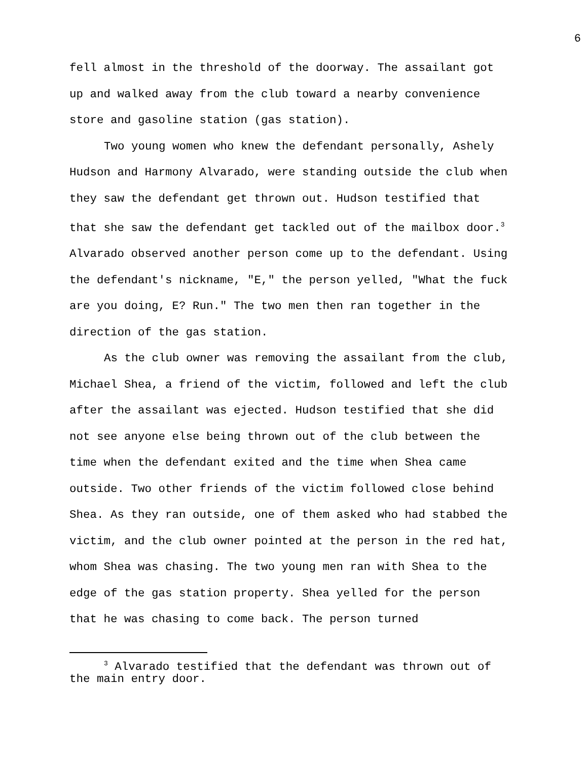6
fell almost in the threshold of the doorway. The assailant got up and walked away from the club toward a nearby convenience store and gasoline station (gas station).
Two young women who knew the defendant personally, Ashely Hudson and Harmony Alvarado, were standing outside the club when they saw the defendant get thrown out. Hudson testified that that she saw the defendant get tackled out of the mailbox door.<sup>3</sup> Alvarado observed another person come up to the defendant. Using the defendant's nickname, "E," the person yelled, "What the fuck are you doing, E? Run." The two men then ran together in the direction of the gas station.
As the club owner was removing the assailant from the club, Michael Shea, a friend of the victim, followed and left the club after the assailant was ejected. Hudson testified that she did not see anyone else being thrown out of the club between the time when the defendant exited and the time when Shea came outside. Two other friends of the victim followed close behind Shea. As they ran outside, one of them asked who had stabbed the victim, and the club owner pointed at the person in the red hat, whom Shea was chasing. The two young men ran with Shea to the edge of the gas station property. Shea yelled for the person that he was chasing to come back. The person turned
<sup>3</sup> Alvarado testified that the defendant was thrown out of the main entry door.